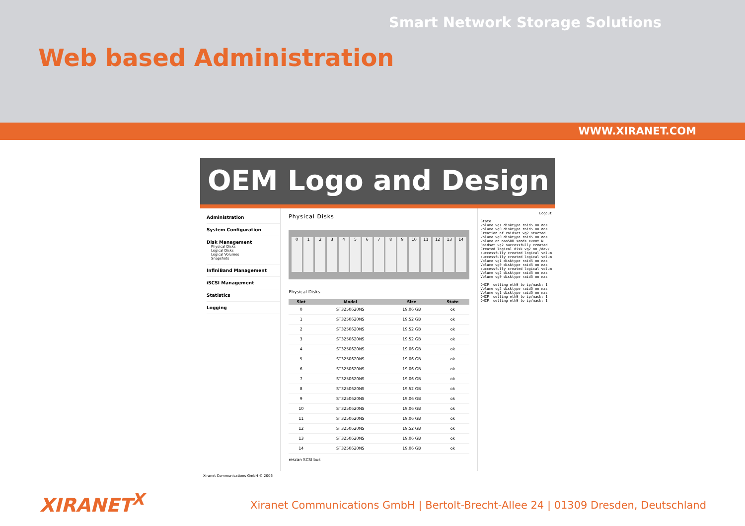Smart Network Storage Solutions
Web based Administration
WWW.XIRANET.COM
OEM Logo and Design
Administration
System Configuration
Disk Management
Physical Disks
Logical Disks
Logical Volumes
Snapshots
InfiniBand Management
iSCSI Management
Statistics
Logging
Physical Disks
0123456789 10 11 12 13 14
Physical Disks
| Slot | Model | Size | State |
| --- | --- | --- | --- |
| 0 | ST3250620NS | 19.06 GB | ok |
| 1 | ST3250620NS | 19.52 GB | ok |
| 2 | ST3250620NS | 19.52 GB | ok |
| 3 | ST3250620NS | 19.52 GB | ok |
| 4 | ST3250620NS | 19.06 GB | ok |
| 5 | ST3250620NS | 19.06 GB | ok |
| 6 | ST3250620NS | 19.06 GB | ok |
| 7 | ST3250620NS | 19.06 GB | ok |
| 8 | ST3250620NS | 19.52 GB | ok |
| 9 | ST3250620NS | 19.06 GB | ok |
| 10 | ST3250620NS | 19.06 GB | ok |
| 11 | ST3250620NS | 19.06 GB | ok |
| 12 | ST3250620NS | 19.52 GB | ok |
| 13 | ST3250620NS | 19.06 GB | ok |
| 14 | ST3250620NS | 19.06 GB | ok |
rescan SCSI bus
Logout
State Volume vg1 disktype raid5 on nas Volume vg0 disktype raid5 on nas Creation of raidset vg2 started Volume vg0 disktype raid5 on nas Volume on nas500 sends event N Raidset vg2 successfully created Created logical disk vg2 on /dev/ successfully created logical volum successfully created logical volum Volume vg1 disktype raid5 on nas Volume vg0 disktype raid5 on nas successfully created logical volum Volume vg2 disktype raid5 on nas Volume vg0 disktype raid5 on nas DHCP: setting eth0 to ip/mask: 1 Volume vg2 disktype raid5 on nas Volume vg1 disktype raid5 on nas DHCP: setting eth0 to ip/mask: 1 DHCP: setting eth0 to ip/mask: 1
Xiranet Communications GmbH © 2006
XIRANET<sup>X</sup>
Xiranet Communications GmbH | Bertolt-Brecht-Allee 24 | 01309 Dresden, Deutschland